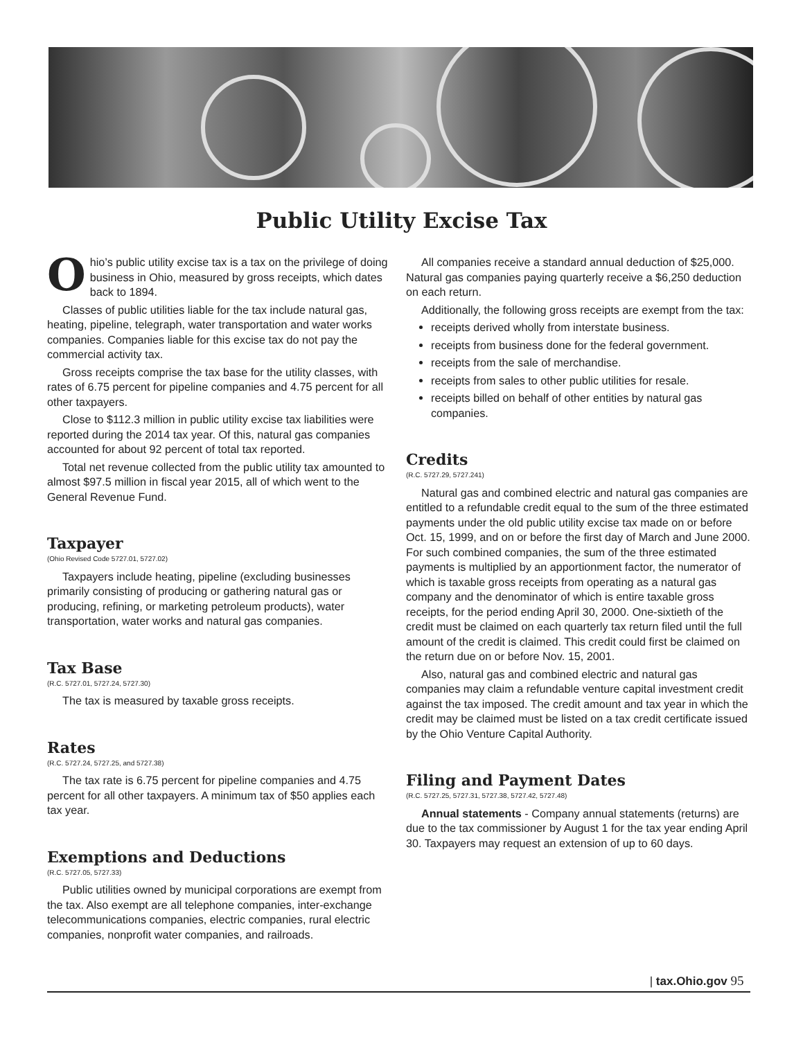Public Utility Excise Tax
Ohio’s public utility excise tax is a tax on the privilege of doing business in Ohio, measured by gross receipts, which dates back to 1894.
Classes of public utilities liable for the tax include natural gas, heating, pipeline, telegraph, water transportation and water works companies. Companies liable for this excise tax do not pay the commercial activity tax.
Gross receipts comprise the tax base for the utility classes, with rates of 6.75 percent for pipeline companies and 4.75 percent for all other taxpayers.
Close to $112.3 million in public utility excise tax liabilities were reported during the 2014 tax year. Of this, natural gas companies accounted for about 92 percent of total tax reported.
Total net revenue collected from the public utility tax amounted to almost $97.5 million in fiscal year 2015, all of which went to the General Revenue Fund.
Taxpayer
(Ohio Revised Code 5727.01, 5727.02)
Taxpayers include heating, pipeline (excluding businesses primarily consisting of producing or gathering natural gas or producing, refining, or marketing petroleum products), water transportation, water works and natural gas companies.
Tax Base
(R.C. 5727.01, 5727.24, 5727.30)
The tax is measured by taxable gross receipts.
Rates
(R.C. 5727.24, 5727.25, and 5727.38)
The tax rate is 6.75 percent for pipeline companies and 4.75 percent for all other taxpayers. A minimum tax of $50 applies each tax year.
Exemptions and Deductions
(R.C. 5727.05, 5727.33)
Public utilities owned by municipal corporations are exempt from the tax. Also exempt are all telephone companies, inter-exchange telecommunications companies, electric companies, rural electric companies, nonprofit water companies, and railroads.
All companies receive a standard annual deduction of $25,000. Natural gas companies paying quarterly receive a $6,250 deduction on each return.
Additionally, the following gross receipts are exempt from the tax:
receipts derived wholly from interstate business.
receipts from business done for the federal government.
receipts from the sale of merchandise.
receipts from sales to other public utilities for resale.
receipts billed on behalf of other entities by natural gas companies.
Credits
(R.C. 5727.29, 5727.241)
Natural gas and combined electric and natural gas companies are entitled to a refundable credit equal to the sum of the three estimated payments under the old public utility excise tax made on or before Oct. 15, 1999, and on or before the first day of March and June 2000. For such combined companies, the sum of the three estimated payments is multiplied by an apportionment factor, the numerator of which is taxable gross receipts from operating as a natural gas company and the denominator of which is entire taxable gross receipts, for the period ending April 30, 2000. One-sixtieth of the credit must be claimed on each quarterly tax return filed until the full amount of the credit is claimed. This credit could first be claimed on the return due on or before Nov. 15, 2001.
Also, natural gas and combined electric and natural gas companies may claim a refundable venture capital investment credit against the tax imposed. The credit amount and tax year in which the credit may be claimed must be listed on a tax credit certificate issued by the Ohio Venture Capital Authority.
Filing and Payment Dates
(R.C. 5727.25, 5727.31, 5727.38, 5727.42, 5727.48)
Annual statements - Company annual statements (returns) are due to the tax commissioner by August 1 for the tax year ending April 30. Taxpayers may request an extension of up to 60 days.
| tax.Ohio.gov 95